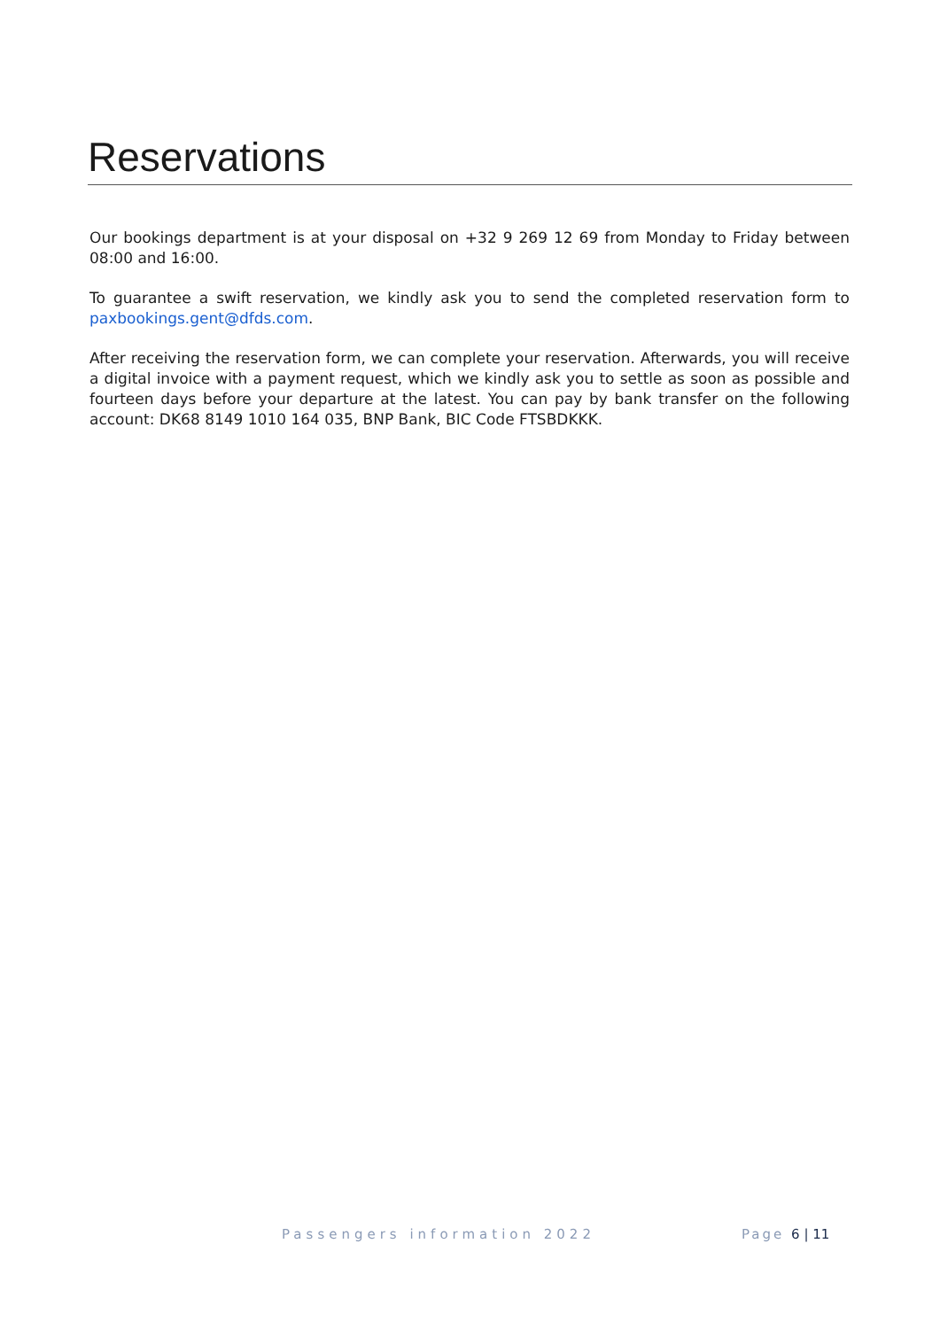Reservations
Our bookings department is at your disposal on +32 9 269 12 69 from Monday to Friday between 08:00 and 16:00.
To guarantee a swift reservation, we kindly ask you to send the completed reservation form to paxbookings.gent@dfds.com.
After receiving the reservation form, we can complete your reservation. Afterwards, you will receive a digital invoice with a payment request, which we kindly ask you to settle as soon as possible and fourteen days before your departure at the latest. You can pay by bank transfer on the following account: DK68 8149 1010 164 035, BNP Bank, BIC Code FTSBDKKK.
Passengers information 2022 Page 6 | 11